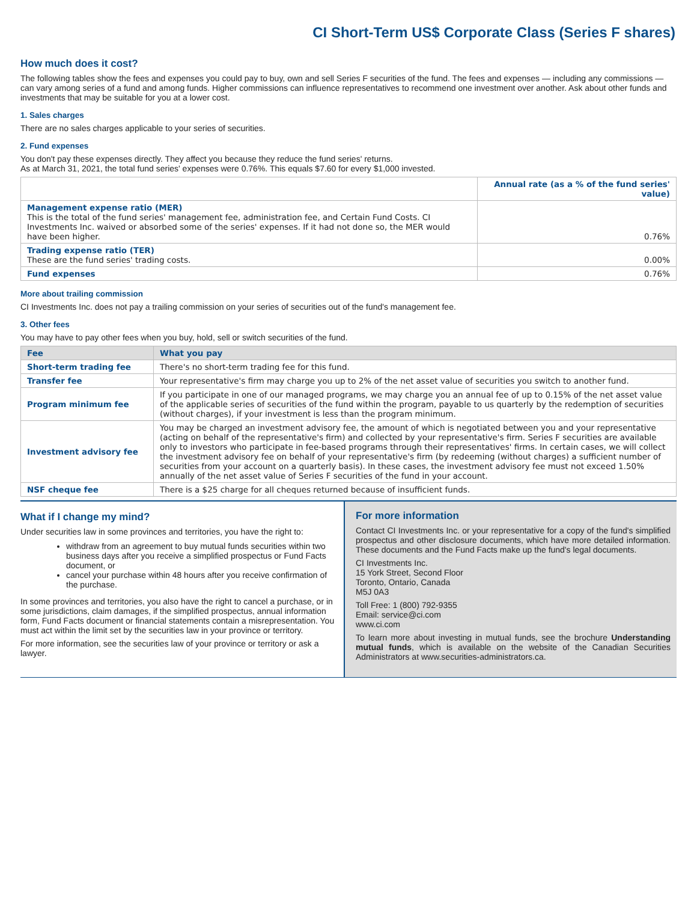CI Short-Term US$ Corporate Class (Series F shares)
How much does it cost?
The following tables show the fees and expenses you could pay to buy, own and sell Series F securities of the fund. The fees and expenses — including any commissions — can vary among series of a fund and among funds. Higher commissions can influence representatives to recommend one investment over another. Ask about other funds and investments that may be suitable for you at a lower cost.
1. Sales charges
There are no sales charges applicable to your series of securities.
2. Fund expenses
You don't pay these expenses directly. They affect you because they reduce the fund series' returns.
As at March 31, 2021, the total fund series' expenses were 0.76%. This equals $7.60 for every $1,000 invested.
| | Annual rate (as a % of the fund series' value) |
| --- | --- |
| Management expense ratio (MER) This is the total of the fund series' management fee, administration fee, and Certain Fund Costs. CI Investments Inc. waived or absorbed some of the series' expenses. If it had not done so, the MER would have been higher. | 0.76% |
| Trading expense ratio (TER) These are the fund series' trading costs. | 0.00% |
| Fund expenses | 0.76% |
More about trailing commission
CI Investments Inc. does not pay a trailing commission on your series of securities out of the fund's management fee.
3. Other fees
You may have to pay other fees when you buy, hold, sell or switch securities of the fund.
| Fee | What you pay |
| --- | --- |
| Short-term trading fee | There's no short-term trading fee for this fund. |
| Transfer fee | Your representative's firm may charge you up to 2% of the net asset value of securities you switch to another fund. |
| Program minimum fee | If you participate in one of our managed programs, we may charge you an annual fee of up to 0.15% of the net asset value of the applicable series of securities of the fund within the program, payable to us quarterly by the redemption of securities (without charges), if your investment is less than the program minimum. |
| Investment advisory fee | You may be charged an investment advisory fee, the amount of which is negotiated between you and your representative (acting on behalf of the representative's firm) and collected by your representative's firm. Series F securities are available only to investors who participate in fee-based programs through their representatives' firms. In certain cases, we will collect the investment advisory fee on behalf of your representative's firm (by redeeming (without charges) a sufficient number of securities from your account on a quarterly basis). In these cases, the investment advisory fee must not exceed 1.50% annually of the net asset value of Series F securities of the fund in your account. |
| NSF cheque fee | There is a $25 charge for all cheques returned because of insufficient funds. |
What if I change my mind?
Under securities law in some provinces and territories, you have the right to:
withdraw from an agreement to buy mutual funds securities within two business days after you receive a simplified prospectus or Fund Facts document, or
cancel your purchase within 48 hours after you receive confirmation of the purchase.
In some provinces and territories, you also have the right to cancel a purchase, or in some jurisdictions, claim damages, if the simplified prospectus, annual information form, Fund Facts document or financial statements contain a misrepresentation. You must act within the limit set by the securities law in your province or territory.
For more information, see the securities law of your province or territory or ask a lawyer.
For more information
Contact CI Investments Inc. or your representative for a copy of the fund's simplified prospectus and other disclosure documents, which have more detailed information. These documents and the Fund Facts make up the fund's legal documents.
CI Investments Inc.
15 York Street, Second Floor
Toronto, Ontario, Canada
M5J 0A3
Toll Free: 1 (800) 792-9355
Email: service@ci.com
www.ci.com
To learn more about investing in mutual funds, see the brochure Understanding mutual funds, which is available on the website of the Canadian Securities Administrators at www.securities-administrators.ca.